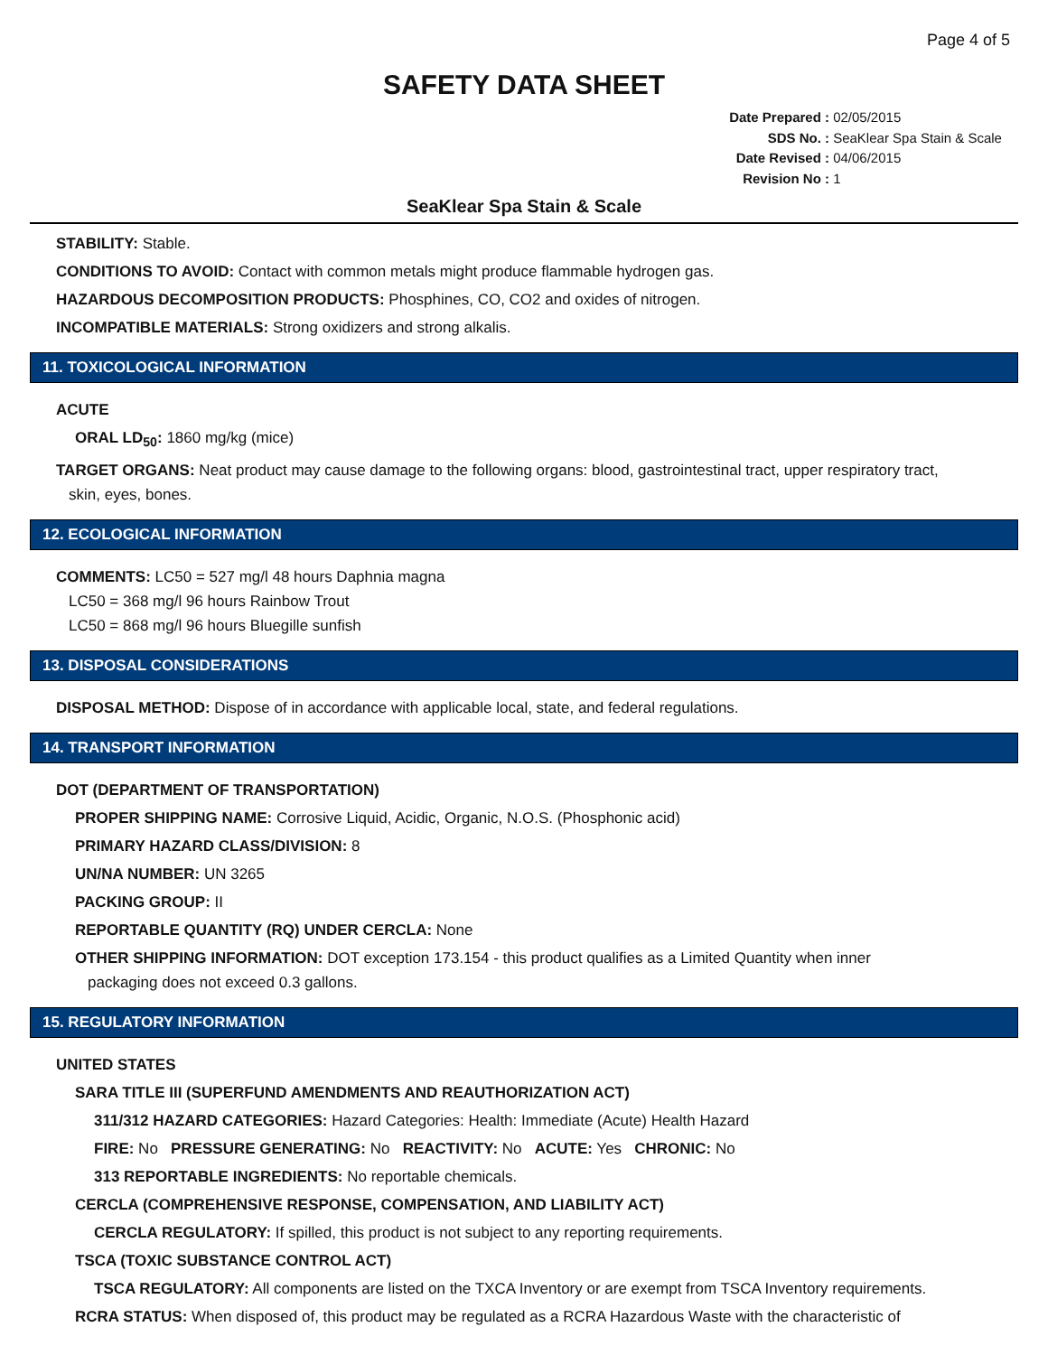Page 4 of 5
SAFETY DATA SHEET
Date Prepared : 02/05/2015
SDS No. : SeaKlear Spa Stain & Scale
Date Revised : 04/06/2015
Revision No : 1
SeaKlear Spa Stain & Scale
STABILITY: Stable.
CONDITIONS TO AVOID: Contact with common metals might produce flammable hydrogen gas.
HAZARDOUS DECOMPOSITION PRODUCTS: Phosphines, CO, CO2 and oxides of nitrogen.
INCOMPATIBLE MATERIALS: Strong oxidizers and strong alkalis.
11. TOXICOLOGICAL INFORMATION
ACUTE
ORAL LD<sub>50</sub>: 1860 mg/kg (mice)
TARGET ORGANS: Neat product may cause damage to the following organs: blood, gastrointestinal tract, upper respiratory tract,
skin, eyes, bones.
12. ECOLOGICAL INFORMATION
COMMENTS: LC50 = 527 mg/l 48 hours Daphnia magna
LC50 = 368 mg/l 96 hours Rainbow Trout
LC50 = 868 mg/l 96 hours Bluegille sunfish
13. DISPOSAL CONSIDERATIONS
DISPOSAL METHOD: Dispose of in accordance with applicable local, state, and federal regulations.
14. TRANSPORT INFORMATION
DOT (DEPARTMENT OF TRANSPORTATION)
PROPER SHIPPING NAME: Corrosive Liquid, Acidic, Organic, N.O.S. (Phosphonic acid)
PRIMARY HAZARD CLASS/DIVISION: 8
UN/NA NUMBER: UN 3265
PACKING GROUP: II
REPORTABLE QUANTITY (RQ) UNDER CERCLA: None
OTHER SHIPPING INFORMATION: DOT exception 173.154 - this product qualifies as a Limited Quantity when inner
packaging does not exceed 0.3 gallons.
15. REGULATORY INFORMATION
UNITED STATES
SARA TITLE III (SUPERFUND AMENDMENTS AND REAUTHORIZATION ACT)
311/312 HAZARD CATEGORIES: Hazard Categories: Health: Immediate (Acute) Health Hazard
FIRE: No PRESSURE GENERATING: No REACTIVITY: No ACUTE: Yes CHRONIC: No
313 REPORTABLE INGREDIENTS: No reportable chemicals.
CERCLA (COMPREHENSIVE RESPONSE, COMPENSATION, AND LIABILITY ACT)
CERCLA REGULATORY: If spilled, this product is not subject to any reporting requirements.
TSCA (TOXIC SUBSTANCE CONTROL ACT)
TSCA REGULATORY: All components are listed on the TXCA Inventory or are exempt from TSCA Inventory requirements.
RCRA STATUS: When disposed of, this product may be regulated as a RCRA Hazardous Waste with the characteristic of